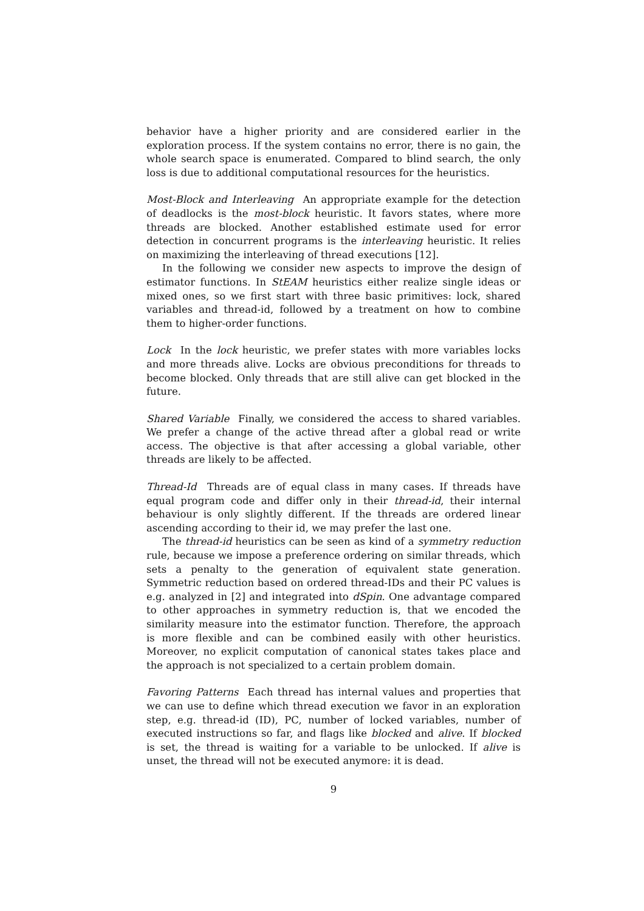behavior have a higher priority and are considered earlier in the exploration process. If the system contains no error, there is no gain, the whole search space is enumerated. Compared to blind search, the only loss is due to additional computational resources for the heuristics.
Most-Block and Interleaving An appropriate example for the detection of deadlocks is the most-block heuristic. It favors states, where more threads are blocked. Another established estimate used for error detection in concurrent programs is the interleaving heuristic. It relies on maximizing the interleaving of thread executions [12].
In the following we consider new aspects to improve the design of estimator functions. In StEAM heuristics either realize single ideas or mixed ones, so we first start with three basic primitives: lock, shared variables and thread-id, followed by a treatment on how to combine them to higher-order functions.
Lock In the lock heuristic, we prefer states with more variables locks and more threads alive. Locks are obvious preconditions for threads to become blocked. Only threads that are still alive can get blocked in the future.
Shared Variable Finally, we considered the access to shared variables. We prefer a change of the active thread after a global read or write access. The objective is that after accessing a global variable, other threads are likely to be affected.
Thread-Id Threads are of equal class in many cases. If threads have equal program code and differ only in their thread-id, their internal behaviour is only slightly different. If the threads are ordered linear ascending according to their id, we may prefer the last one.
The thread-id heuristics can be seen as kind of a symmetry reduction rule, because we impose a preference ordering on similar threads, which sets a penalty to the generation of equivalent state generation. Symmetric reduction based on ordered thread-IDs and their PC values is e.g. analyzed in [2] and integrated into dSpin. One advantage compared to other approaches in symmetry reduction is, that we encoded the similarity measure into the estimator function. Therefore, the approach is more flexible and can be combined easily with other heuristics. Moreover, no explicit computation of canonical states takes place and the approach is not specialized to a certain problem domain.
Favoring Patterns Each thread has internal values and properties that we can use to define which thread execution we favor in an exploration step, e.g. thread-id (ID), PC, number of locked variables, number of executed instructions so far, and flags like blocked and alive. If blocked is set, the thread is waiting for a variable to be unlocked. If alive is unset, the thread will not be executed anymore: it is dead.
9